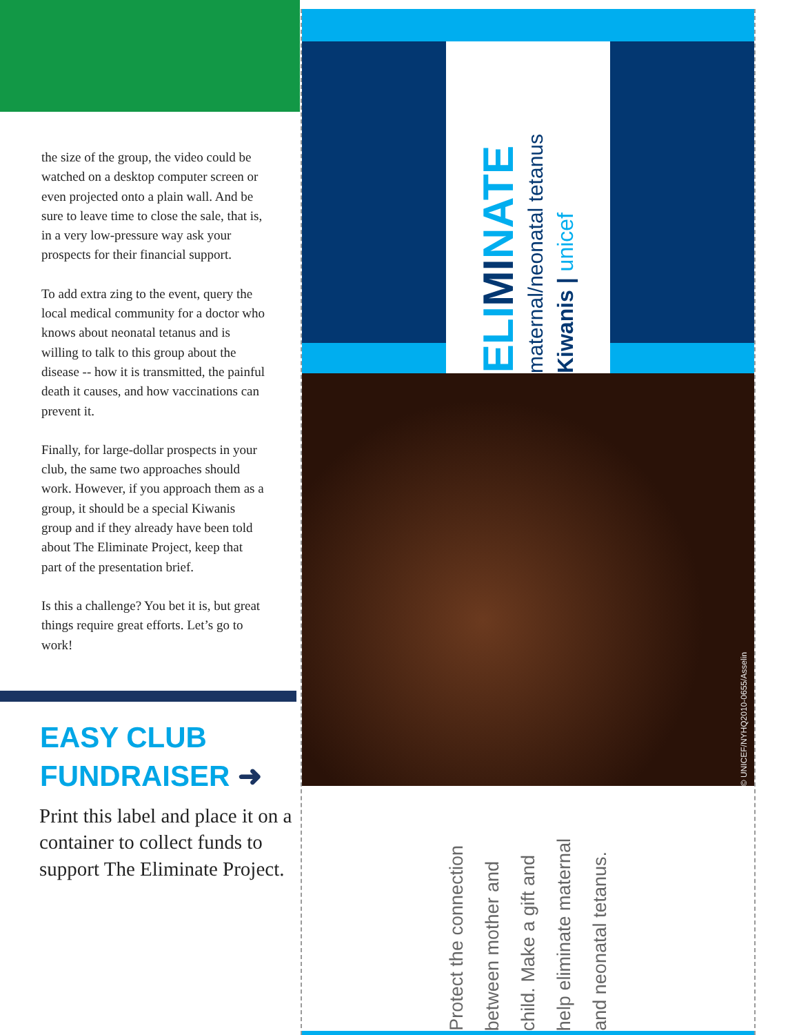the size of the group, the video could be watched on a desktop computer screen or even projected onto a plain wall. And be sure to leave time to close the sale, that is, in a very low-pressure way ask your prospects for their financial support.
To add extra zing to the event, query the local medical community for a doctor who knows about neonatal tetanus and is willing to talk to this group about the disease -- how it is transmitted, the painful death it causes, and how vaccinations can prevent it.
Finally, for large-dollar prospects in your club, the same two approaches should work. However, if you approach them as a group, it should be a special Kiwanis group and if they already have been told about The Eliminate Project, keep that part of the presentation brief.
Is this a challenge? You bet it is, but great things require great efforts. Let’s go to work!
EASY CLUB
FUNDRAISER ➜
Print this label and place it on a container to collect funds to support The Eliminate Project.
ELIMINATE
maternal/neonatal tetanus
Kiwanis | unicef
© UNICEF/NYHQ2010-0655/Asselin
Protect the connection
between mother and
child. Make a gift and
help eliminate maternal
and neonatal tetanus.